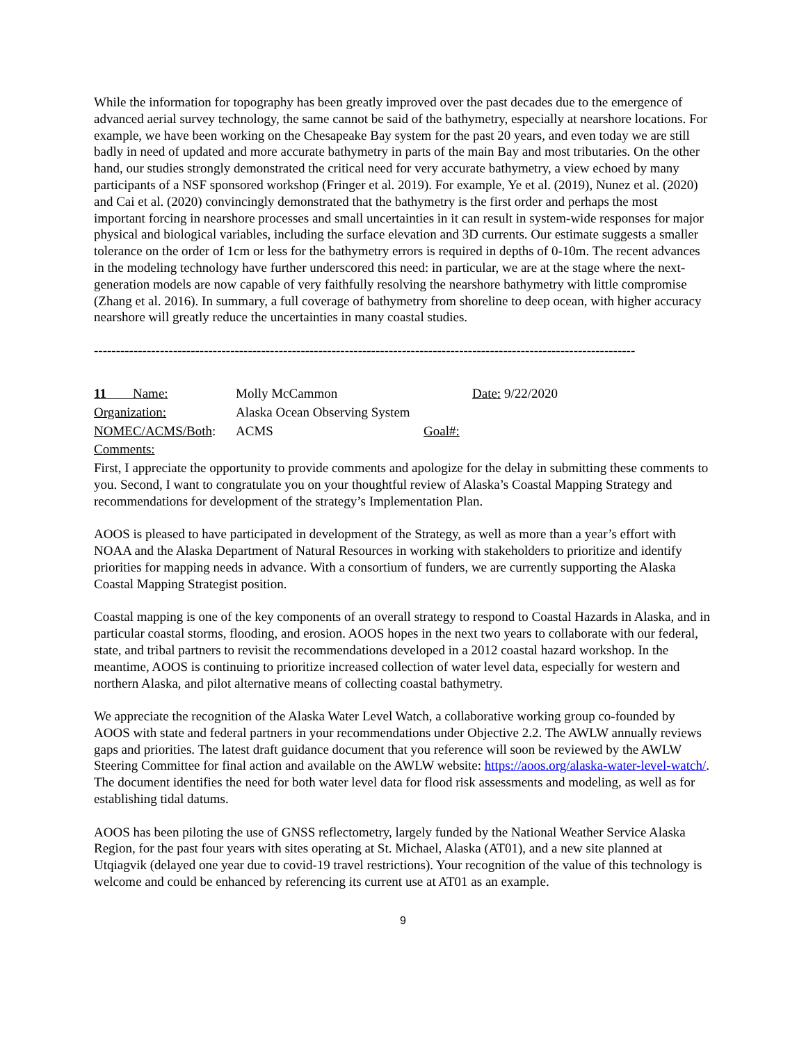While the information for topography has been greatly improved over the past decades due to the emergence of advanced aerial survey technology, the same cannot be said of the bathymetry, especially at nearshore locations. For example, we have been working on the Chesapeake Bay system for the past 20 years, and even today we are still badly in need of updated and more accurate bathymetry in parts of the main Bay and most tributaries. On the other hand, our studies strongly demonstrated the critical need for very accurate bathymetry, a view echoed by many participants of a NSF sponsored workshop (Fringer et al. 2019). For example, Ye et al. (2019), Nunez et al. (2020) and Cai et al. (2020) convincingly demonstrated that the bathymetry is the first order and perhaps the most important forcing in nearshore processes and small uncertainties in it can result in system-wide responses for major physical and biological variables, including the surface elevation and 3D currents. Our estimate suggests a smaller tolerance on the order of 1cm or less for the bathymetry errors is required in depths of 0-10m. The recent advances in the modeling technology have further underscored this need: in particular, we are at the stage where the next-generation models are now capable of very faithfully resolving the nearshore bathymetry with little compromise (Zhang et al. 2016). In summary, a full coverage of bathymetry from shoreline to deep ocean, with higher accuracy nearshore will greatly reduce the uncertainties in many coastal studies.
---------------------------------------------------------------------------------------------------------------------------
11 Name: Molly McCammon Date: 9/22/2020
Organization: Alaska Ocean Observing System
NOMEC/ACMS/Both: ACMS Goal#:
Comments:
First, I appreciate the opportunity to provide comments and apologize for the delay in submitting these comments to you. Second, I want to congratulate you on your thoughtful review of Alaska’s Coastal Mapping Strategy and recommendations for development of the strategy’s Implementation Plan.
AOOS is pleased to have participated in development of the Strategy, as well as more than a year’s effort with NOAA and the Alaska Department of Natural Resources in working with stakeholders to prioritize and identify priorities for mapping needs in advance. With a consortium of funders, we are currently supporting the Alaska Coastal Mapping Strategist position.
Coastal mapping is one of the key components of an overall strategy to respond to Coastal Hazards in Alaska, and in particular coastal storms, flooding, and erosion. AOOS hopes in the next two years to collaborate with our federal, state, and tribal partners to revisit the recommendations developed in a 2012 coastal hazard workshop. In the meantime, AOOS is continuing to prioritize increased collection of water level data, especially for western and northern Alaska, and pilot alternative means of collecting coastal bathymetry.
We appreciate the recognition of the Alaska Water Level Watch, a collaborative working group co-founded by AOOS with state and federal partners in your recommendations under Objective 2.2. The AWLW annually reviews gaps and priorities. The latest draft guidance document that you reference will soon be reviewed by the AWLW Steering Committee for final action and available on the AWLW website: https://aoos.org/alaska-water-level-watch/. The document identifies the need for both water level data for flood risk assessments and modeling, as well as for establishing tidal datums.
AOOS has been piloting the use of GNSS reflectometry, largely funded by the National Weather Service Alaska Region, for the past four years with sites operating at St. Michael, Alaska (AT01), and a new site planned at Utqiagvik (delayed one year due to covid-19 travel restrictions). Your recognition of the value of this technology is welcome and could be enhanced by referencing its current use at AT01 as an example.
9